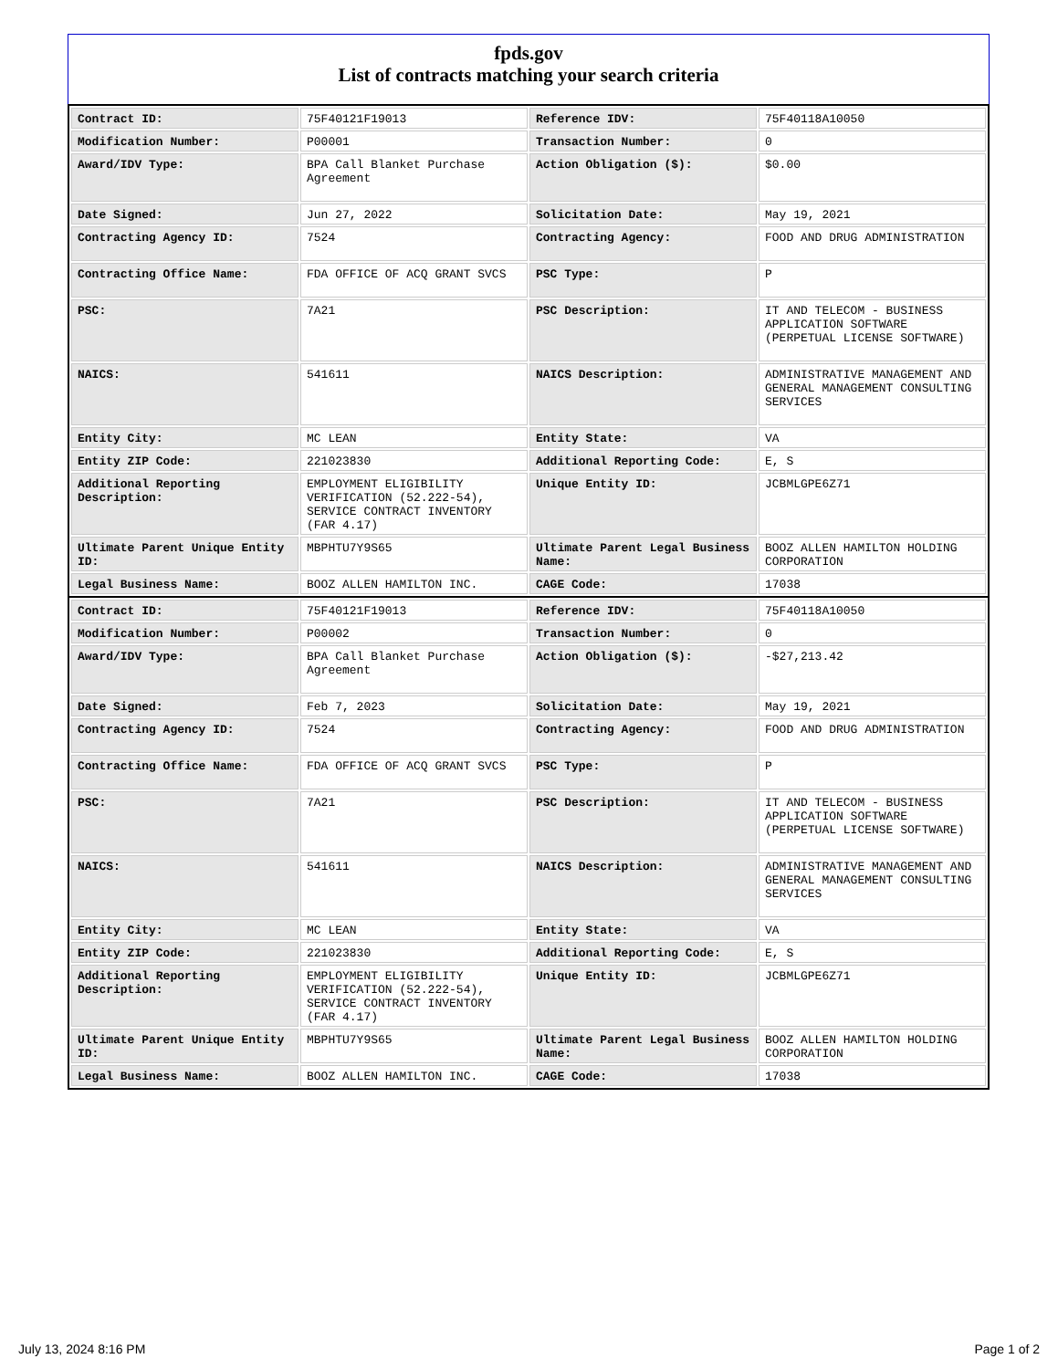fpds.gov
List of contracts matching your search criteria
| Contract ID: | 75F40121F19013 | Reference IDV: | 75F40118A10050 |
| Modification Number: | P00001 | Transaction Number: | 0 |
| Award/IDV Type: | BPA Call Blanket Purchase Agreement | Action Obligation ($): | $0.00 |
| Date Signed: | Jun 27, 2022 | Solicitation Date: | May 19, 2021 |
| Contracting Agency ID: | 7524 | Contracting Agency: | FOOD AND DRUG ADMINISTRATION |
| Contracting Office Name: | FDA OFFICE OF ACQ GRANT SVCS | PSC Type: | P |
| PSC: | 7A21 | PSC Description: | IT AND TELECOM - BUSINESS APPLICATION SOFTWARE (PERPETUAL LICENSE SOFTWARE) |
| NAICS: | 541611 | NAICS Description: | ADMINISTRATIVE MANAGEMENT AND GENERAL MANAGEMENT CONSULTING SERVICES |
| Entity City: | MC LEAN | Entity State: | VA |
| Entity ZIP Code: | 221023830 | Additional Reporting Code: | E, S |
| Additional Reporting Description: | EMPLOYMENT ELIGIBILITY VERIFICATION (52.222-54), SERVICE CONTRACT INVENTORY (FAR 4.17) | Unique Entity ID: | JCBMLGPE6Z71 |
| Ultimate Parent Unique Entity ID: | MBPHTU7Y9S65 | Ultimate Parent Legal Business Name: | BOOZ ALLEN HAMILTON HOLDING CORPORATION |
| Legal Business Name: | BOOZ ALLEN HAMILTON INC. | CAGE Code: | 17038 |
| Contract ID: | 75F40121F19013 | Reference IDV: | 75F40118A10050 |
| Modification Number: | P00002 | Transaction Number: | 0 |
| Award/IDV Type: | BPA Call Blanket Purchase Agreement | Action Obligation ($): | -$27,213.42 |
| Date Signed: | Feb 7, 2023 | Solicitation Date: | May 19, 2021 |
| Contracting Agency ID: | 7524 | Contracting Agency: | FOOD AND DRUG ADMINISTRATION |
| Contracting Office Name: | FDA OFFICE OF ACQ GRANT SVCS | PSC Type: | P |
| PSC: | 7A21 | PSC Description: | IT AND TELECOM - BUSINESS APPLICATION SOFTWARE (PERPETUAL LICENSE SOFTWARE) |
| NAICS: | 541611 | NAICS Description: | ADMINISTRATIVE MANAGEMENT AND GENERAL MANAGEMENT CONSULTING SERVICES |
| Entity City: | MC LEAN | Entity State: | VA |
| Entity ZIP Code: | 221023830 | Additional Reporting Code: | E, S |
| Additional Reporting Description: | EMPLOYMENT ELIGIBILITY VERIFICATION (52.222-54), SERVICE CONTRACT INVENTORY (FAR 4.17) | Unique Entity ID: | JCBMLGPE6Z71 |
| Ultimate Parent Unique Entity ID: | MBPHTU7Y9S65 | Ultimate Parent Legal Business Name: | BOOZ ALLEN HAMILTON HOLDING CORPORATION |
| Legal Business Name: | BOOZ ALLEN HAMILTON INC. | CAGE Code: | 17038 |
July 13, 2024 8:16 PM Page 1 of 2